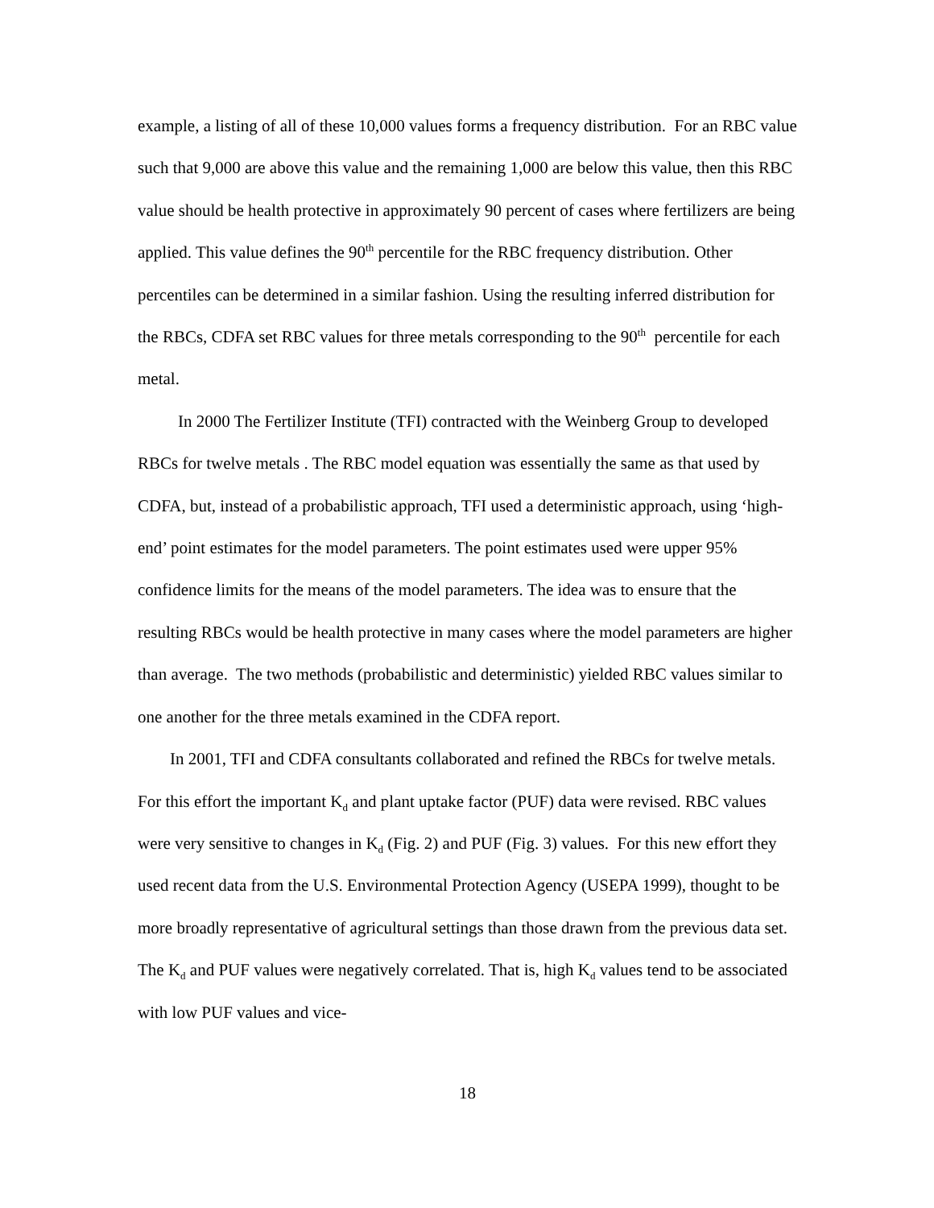example, a listing of all of these 10,000 values forms a frequency distribution. For an RBC value such that 9,000 are above this value and the remaining 1,000 are below this value, then this RBC value should be health protective in approximately 90 percent of cases where fertilizers are being applied. This value defines the 90<sup>th</sup> percentile for the RBC frequency distribution. Other percentiles can be determined in a similar fashion. Using the resulting inferred distribution for the RBCs, CDFA set RBC values for three metals corresponding to the 90<sup>th</sup> percentile for each metal.
In 2000 The Fertilizer Institute (TFI) contracted with the Weinberg Group to developed RBCs for twelve metals . The RBC model equation was essentially the same as that used by CDFA, but, instead of a probabilistic approach, TFI used a deterministic approach, using ‘high-end’ point estimates for the model parameters. The point estimates used were upper 95% confidence limits for the means of the model parameters. The idea was to ensure that the resulting RBCs would be health protective in many cases where the model parameters are higher than average. The two methods (probabilistic and deterministic) yielded RBC values similar to one another for the three metals examined in the CDFA report.
In 2001, TFI and CDFA consultants collaborated and refined the RBCs for twelve metals. For this effort the important K<sub>d</sub> and plant uptake factor (PUF) data were revised. RBC values were very sensitive to changes in K<sub>d</sub> (Fig. 2) and PUF (Fig. 3) values. For this new effort they used recent data from the U.S. Environmental Protection Agency (USEPA 1999), thought to be more broadly representative of agricultural settings than those drawn from the previous data set. The K<sub>d</sub> and PUF values were negatively correlated. That is, high K<sub>d</sub> values tend to be associated with low PUF values and vice-
18